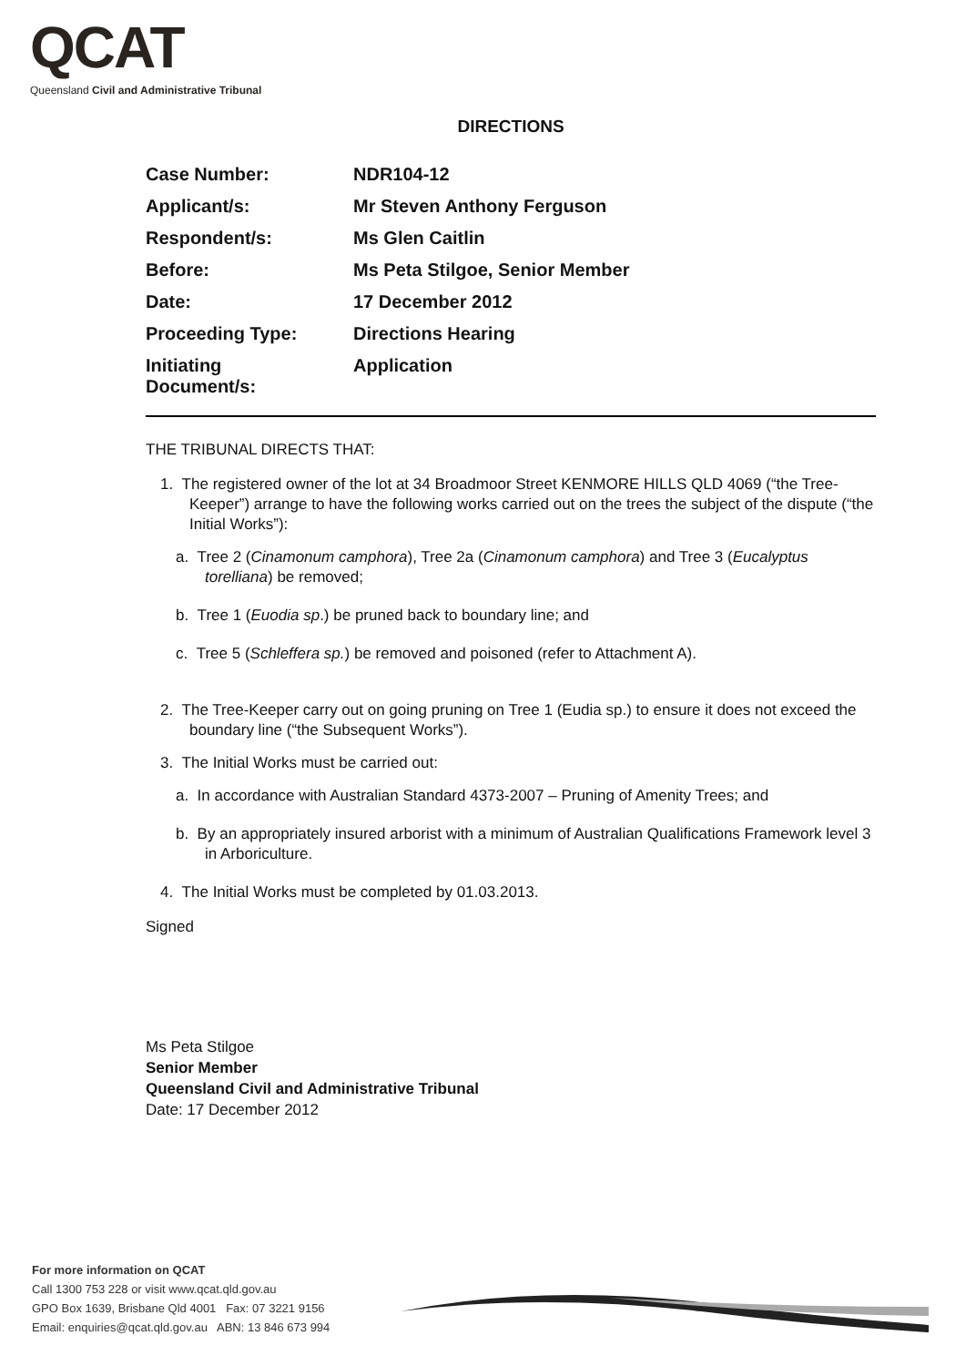QCAT
Queensland Civil and Administrative Tribunal
DIRECTIONS
| Case Number: | NDR104-12 |
| Applicant/s: | Mr Steven Anthony Ferguson |
| Respondent/s: | Ms Glen Caitlin |
| Before: | Ms Peta Stilgoe, Senior Member |
| Date: | 17 December 2012 |
| Proceeding Type: | Directions Hearing |
| Initiating Document/s: | Application |
THE TRIBUNAL DIRECTS THAT:
1. The registered owner of the lot at 34 Broadmoor Street KENMORE HILLS QLD 4069 (“the Tree-Keeper”) arrange to have the following works carried out on the trees the subject of the dispute (“the Initial Works”):
a. Tree 2 (Cinamonum camphora), Tree 2a (Cinamonum camphora) and Tree 3 (Eucalyptus torelliana) be removed;
b. Tree 1 (Euodia sp.) be pruned back to boundary line; and
c. Tree 5 (Schleffera sp.) be removed and poisoned (refer to Attachment A).
2. The Tree-Keeper carry out on going pruning on Tree 1 (Eudia sp.) to ensure it does not exceed the boundary line (“the Subsequent Works”).
3. The Initial Works must be carried out:
a. In accordance with Australian Standard 4373-2007 – Pruning of Amenity Trees; and
b. By an appropriately insured arborist with a minimum of Australian Qualifications Framework level 3 in Arboriculture.
4. The Initial Works must be completed by 01.03.2013.
Signed
Ms Peta Stilgoe
Senior Member
Queensland Civil and Administrative Tribunal
Date: 17 December 2012
For more information on QCAT
Call 1300 753 228 or visit www.qcat.qld.gov.au
GPO Box 1639, Brisbane Qld 4001 Fax: 07 3221 9156
Email: enquiries@qcat.qld.gov.au ABN: 13 846 673 994